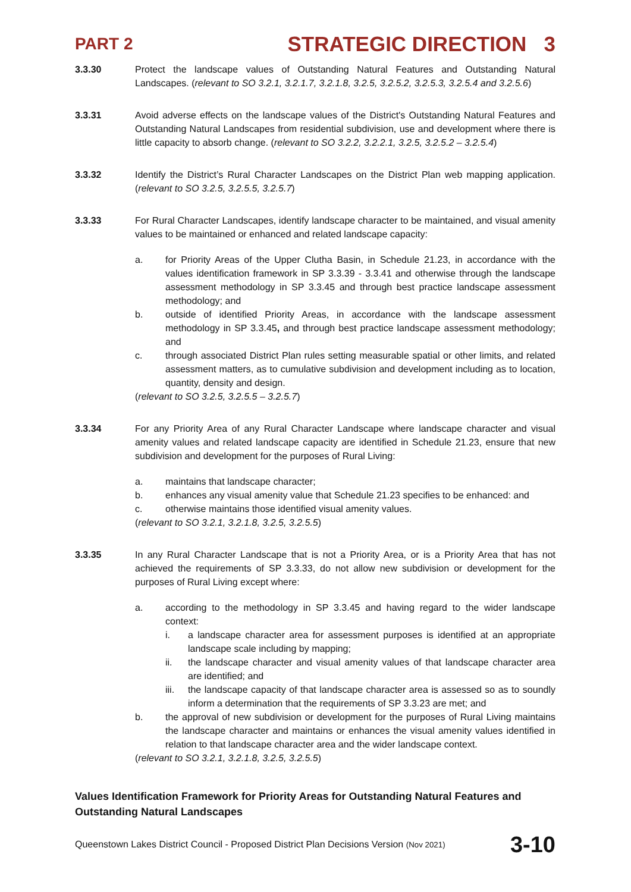PART 2 STRATEGIC DIRECTION 3
3.3.30 Protect the landscape values of Outstanding Natural Features and Outstanding Natural Landscapes. (relevant to SO 3.2.1, 3.2.1.7, 3.2.1.8, 3.2.5, 3.2.5.2, 3.2.5.3, 3.2.5.4 and 3.2.5.6)
3.3.31 Avoid adverse effects on the landscape values of the District's Outstanding Natural Features and Outstanding Natural Landscapes from residential subdivision, use and development where there is little capacity to absorb change. (relevant to SO 3.2.2, 3.2.2.1, 3.2.5, 3.2.5.2 – 3.2.5.4)
3.3.32 Identify the District’s Rural Character Landscapes on the District Plan web mapping application. (relevant to SO 3.2.5, 3.2.5.5, 3.2.5.7)
3.3.33 For Rural Character Landscapes, identify landscape character to be maintained, and visual amenity values to be maintained or enhanced and related landscape capacity:
a. for Priority Areas of the Upper Clutha Basin, in Schedule 21.23, in accordance with the values identification framework in SP 3.3.39 - 3.3.41 and otherwise through the landscape assessment methodology in SP 3.3.45 and through best practice landscape assessment methodology; and
b. outside of identified Priority Areas, in accordance with the landscape assessment methodology in SP 3.3.45, and through best practice landscape assessment methodology; and
c. through associated District Plan rules setting measurable spatial or other limits, and related assessment matters, as to cumulative subdivision and development including as to location, quantity, density and design.
(relevant to SO 3.2.5, 3.2.5.5 – 3.2.5.7)
3.3.34 For any Priority Area of any Rural Character Landscape where landscape character and visual amenity values and related landscape capacity are identified in Schedule 21.23, ensure that new subdivision and development for the purposes of Rural Living:
a. maintains that landscape character;
b. enhances any visual amenity value that Schedule 21.23 specifies to be enhanced: and
c. otherwise maintains those identified visual amenity values.
(relevant to SO 3.2.1, 3.2.1.8, 3.2.5, 3.2.5.5)
3.3.35 In any Rural Character Landscape that is not a Priority Area, or is a Priority Area that has not achieved the requirements of SP 3.3.33, do not allow new subdivision or development for the purposes of Rural Living except where:
a. according to the methodology in SP 3.3.45 and having regard to the wider landscape context:
i. a landscape character area for assessment purposes is identified at an appropriate landscape scale including by mapping;
ii. the landscape character and visual amenity values of that landscape character area are identified; and
iii.
the landscape capacity of that landscape character area is assessed so as to soundly inform a determination that the requirements of SP 3.3.23 are met; and
b. the approval of new subdivision or development for the purposes of Rural Living maintains the landscape character and maintains or enhances the visual amenity values identified in relation to that landscape character area and the wider landscape context.
(relevant to SO 3.2.1, 3.2.1.8, 3.2.5, 3.2.5.5)
Values Identification Framework for Priority Areas for Outstanding Natural Features and Outstanding Natural Landscapes
Queenstown Lakes District Council - Proposed District Plan Decisions Version (Nov 2021) 3-10